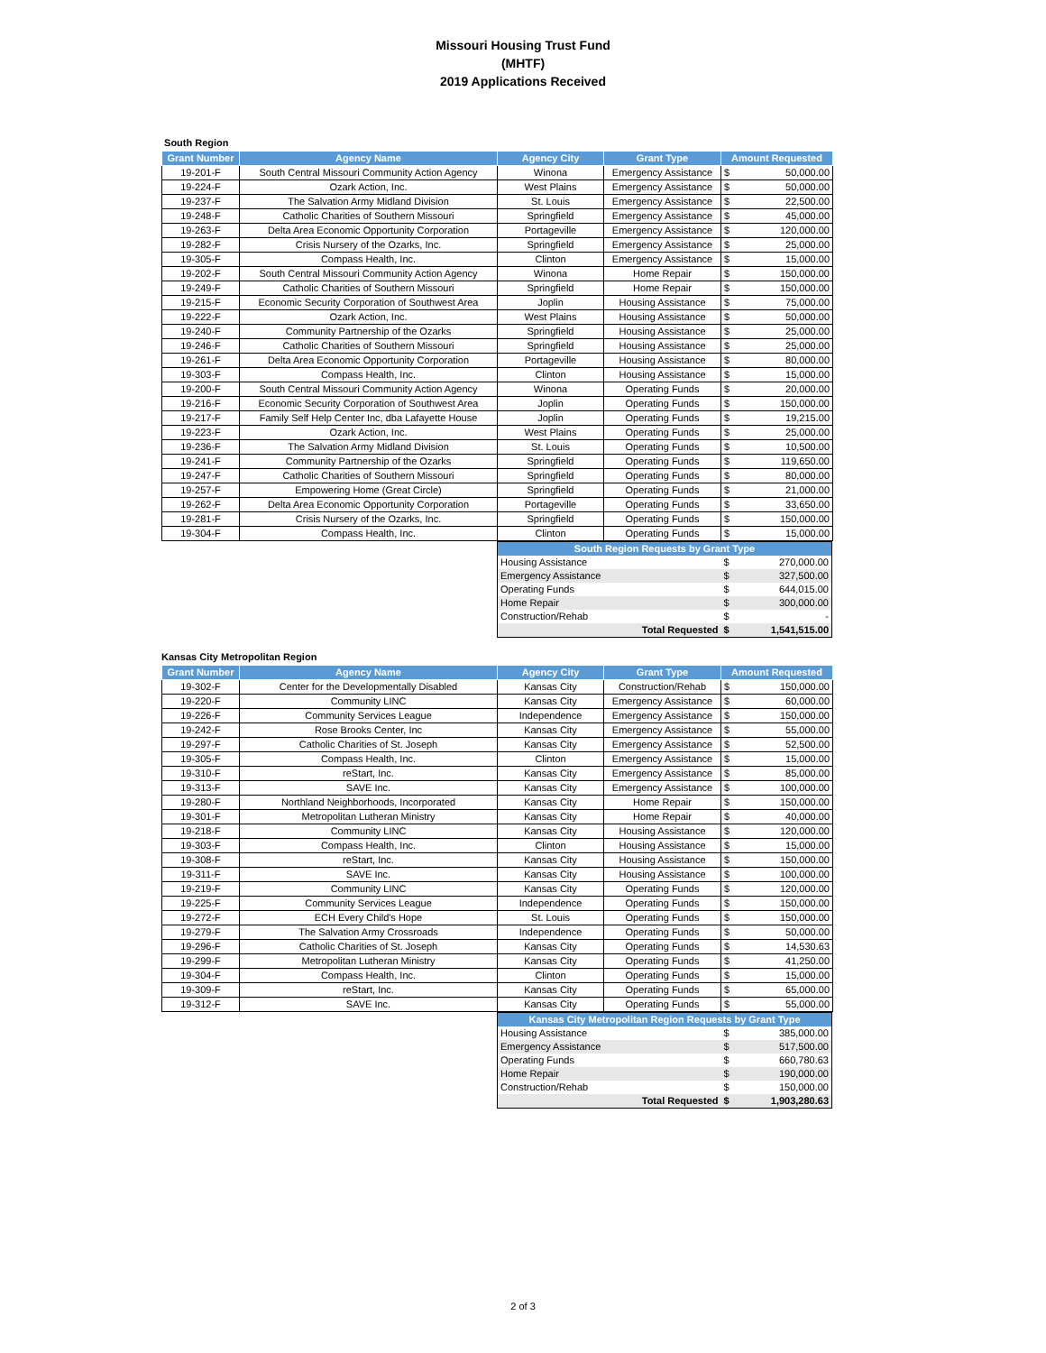Missouri Housing Trust Fund
(MHTF)
2019 Applications Received
South Region
| Grant Number | Agency Name | Agency City | Grant Type | Amount Requested | |
| --- | --- | --- | --- | --- | --- |
| 19-201-F | South Central Missouri Community Action Agency | Winona | Emergency Assistance | $ | 50,000.00 |
| 19-224-F | Ozark Action, Inc. | West Plains | Emergency Assistance | $ | 50,000.00 |
| 19-237-F | The Salvation Army Midland Division | St. Louis | Emergency Assistance | $ | 22,500.00 |
| 19-248-F | Catholic Charities of Southern Missouri | Springfield | Emergency Assistance | $ | 45,000.00 |
| 19-263-F | Delta Area Economic Opportunity Corporation | Portageville | Emergency Assistance | $ | 120,000.00 |
| 19-282-F | Crisis Nursery of the Ozarks, Inc. | Springfield | Emergency Assistance | $ | 25,000.00 |
| 19-305-F | Compass Health, Inc. | Clinton | Emergency Assistance | $ | 15,000.00 |
| 19-202-F | South Central Missouri Community Action Agency | Winona | Home Repair | $ | 150,000.00 |
| 19-249-F | Catholic Charities of Southern Missouri | Springfield | Home Repair | $ | 150,000.00 |
| 19-215-F | Economic Security Corporation of Southwest Area | Joplin | Housing Assistance | $ | 75,000.00 |
| 19-222-F | Ozark Action, Inc. | West Plains | Housing Assistance | $ | 50,000.00 |
| 19-240-F | Community Partnership of the Ozarks | Springfield | Housing Assistance | $ | 25,000.00 |
| 19-246-F | Catholic Charities of Southern Missouri | Springfield | Housing Assistance | $ | 25,000.00 |
| 19-261-F | Delta Area Economic Opportunity Corporation | Portageville | Housing Assistance | $ | 80,000.00 |
| 19-303-F | Compass Health, Inc. | Clinton | Housing Assistance | $ | 15,000.00 |
| 19-200-F | South Central Missouri Community Action Agency | Winona | Operating Funds | $ | 20,000.00 |
| 19-216-F | Economic Security Corporation of Southwest Area | Joplin | Operating Funds | $ | 150,000.00 |
| 19-217-F | Family Self Help Center Inc, dba Lafayette House | Joplin | Operating Funds | $ | 19,215.00 |
| 19-223-F | Ozark Action, Inc. | West Plains | Operating Funds | $ | 25,000.00 |
| 19-236-F | The Salvation Army Midland Division | St. Louis | Operating Funds | $ | 10,500.00 |
| 19-241-F | Community Partnership of the Ozarks | Springfield | Operating Funds | $ | 119,650.00 |
| 19-247-F | Catholic Charities of Southern Missouri | Springfield | Operating Funds | $ | 80,000.00 |
| 19-257-F | Empowering Home (Great Circle) | Springfield | Operating Funds | $ | 21,000.00 |
| 19-262-F | Delta Area Economic Opportunity Corporation | Portageville | Operating Funds | $ | 33,650.00 |
| 19-281-F | Crisis Nursery of the Ozarks, Inc. | Springfield | Operating Funds | $ | 150,000.00 |
| 19-304-F | Compass Health, Inc. | Clinton | Operating Funds | $ | 15,000.00 |
| South Region Requests by Grant Type | | |
| Housing Assistance | $ | 270,000.00 |
| Emergency Assistance | $ | 327,500.00 |
| Operating Funds | $ | 644,015.00 |
| Home Repair | $ | 300,000.00 |
| Construction/Rehab | $ | - |
| Total Requested | $ | 1,541,515.00 |
Kansas City Metropolitan Region
| Grant Number | Agency Name | Agency City | Grant Type | Amount Requested | |
| --- | --- | --- | --- | --- | --- |
| 19-302-F | Center for the Developmentally Disabled | Kansas City | Construction/Rehab | $ | 150,000.00 |
| 19-220-F | Community LINC | Kansas City | Emergency Assistance | $ | 60,000.00 |
| 19-226-F | Community Services League | Independence | Emergency Assistance | $ | 150,000.00 |
| 19-242-F | Rose Brooks Center, Inc | Kansas City | Emergency Assistance | $ | 55,000.00 |
| 19-297-F | Catholic Charities of St. Joseph | Kansas City | Emergency Assistance | $ | 52,500.00 |
| 19-305-F | Compass Health, Inc. | Clinton | Emergency Assistance | $ | 15,000.00 |
| 19-310-F | reStart, Inc. | Kansas City | Emergency Assistance | $ | 85,000.00 |
| 19-313-F | SAVE Inc. | Kansas City | Emergency Assistance | $ | 100,000.00 |
| 19-280-F | Northland Neighborhoods, Incorporated | Kansas City | Home Repair | $ | 150,000.00 |
| 19-301-F | Metropolitan Lutheran Ministry | Kansas City | Home Repair | $ | 40,000.00 |
| 19-218-F | Community LINC | Kansas City | Housing Assistance | $ | 120,000.00 |
| 19-303-F | Compass Health, Inc. | Clinton | Housing Assistance | $ | 15,000.00 |
| 19-308-F | reStart, Inc. | Kansas City | Housing Assistance | $ | 150,000.00 |
| 19-311-F | SAVE Inc. | Kansas City | Housing Assistance | $ | 100,000.00 |
| 19-219-F | Community LINC | Kansas City | Operating Funds | $ | 120,000.00 |
| 19-225-F | Community Services League | Independence | Operating Funds | $ | 150,000.00 |
| 19-272-F | ECH Every Child's Hope | St. Louis | Operating Funds | $ | 150,000.00 |
| 19-279-F | The Salvation Army Crossroads | Independence | Operating Funds | $ | 50,000.00 |
| 19-296-F | Catholic Charities of St. Joseph | Kansas City | Operating Funds | $ | 14,530.63 |
| 19-299-F | Metropolitan Lutheran Ministry | Kansas City | Operating Funds | $ | 41,250.00 |
| 19-304-F | Compass Health, Inc. | Clinton | Operating Funds | $ | 15,000.00 |
| 19-309-F | reStart, Inc. | Kansas City | Operating Funds | $ | 65,000.00 |
| 19-312-F | SAVE Inc. | Kansas City | Operating Funds | $ | 55,000.00 |
| Kansas City Metropolitan Region Requests by Grant Type | | |
| Housing Assistance | $ | 385,000.00 |
| Emergency Assistance | $ | 517,500.00 |
| Operating Funds | $ | 660,780.63 |
| Home Repair | $ | 190,000.00 |
| Construction/Rehab | $ | 150,000.00 |
| Total Requested | $ | 1,903,280.63 |
2 of 3